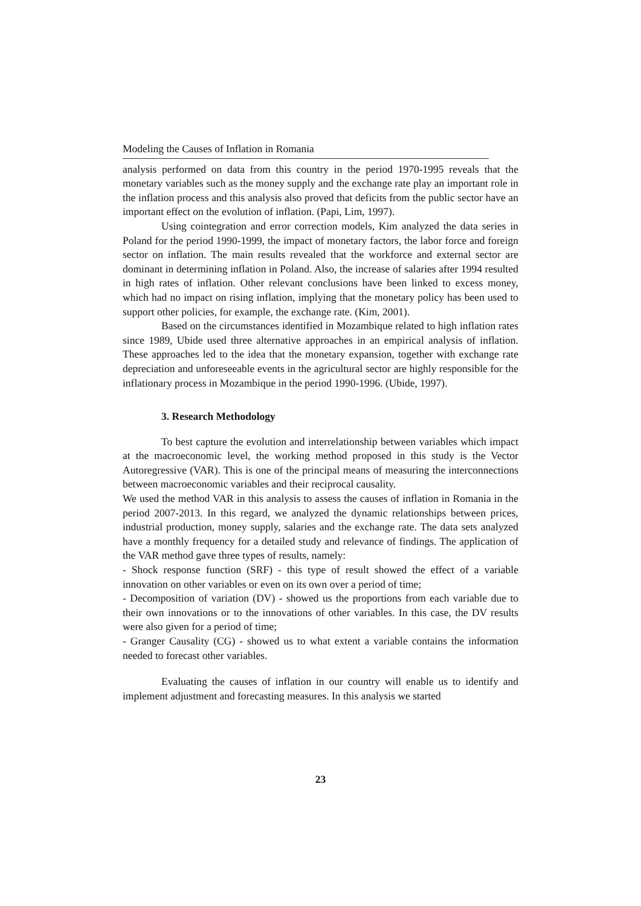Modeling the Causes of Inflation in Romania
analysis performed on data from this country in the period 1970-1995 reveals that the monetary variables such as the money supply and the exchange rate play an important role in the inflation process and this analysis also proved that deficits from the public sector have an important effect on the evolution of inflation. (Papi, Lim, 1997).
Using cointegration and error correction models, Kim analyzed the data series in Poland for the period 1990-1999, the impact of monetary factors, the labor force and foreign sector on inflation. The main results revealed that the workforce and external sector are dominant in determining inflation in Poland. Also, the increase of salaries after 1994 resulted in high rates of inflation. Other relevant conclusions have been linked to excess money, which had no impact on rising inflation, implying that the monetary policy has been used to support other policies, for example, the exchange rate. (Kim, 2001).
Based on the circumstances identified in Mozambique related to high inflation rates since 1989, Ubide used three alternative approaches in an empirical analysis of inflation. These approaches led to the idea that the monetary expansion, together with exchange rate depreciation and unforeseeable events in the agricultural sector are highly responsible for the inflationary process in Mozambique in the period 1990-1996. (Ubide, 1997).
3. Research Methodology
To best capture the evolution and interrelationship between variables which impact at the macroeconomic level, the working method proposed in this study is the Vector Autoregressive (VAR). This is one of the principal means of measuring the interconnections between macroeconomic variables and their reciprocal causality.
We used the method VAR in this analysis to assess the causes of inflation in Romania in the period 2007-2013. In this regard, we analyzed the dynamic relationships between prices, industrial production, money supply, salaries and the exchange rate. The data sets analyzed have a monthly frequency for a detailed study and relevance of findings. The application of the VAR method gave three types of results, namely:
- Shock response function (SRF) - this type of result showed the effect of a variable innovation on other variables or even on its own over a period of time;
- Decomposition of variation (DV) - showed us the proportions from each variable due to their own innovations or to the innovations of other variables. In this case, the DV results were also given for a period of time;
- Granger Causality (CG) - showed us to what extent a variable contains the information needed to forecast other variables.
Evaluating the causes of inflation in our country will enable us to identify and implement adjustment and forecasting measures. In this analysis we started
23